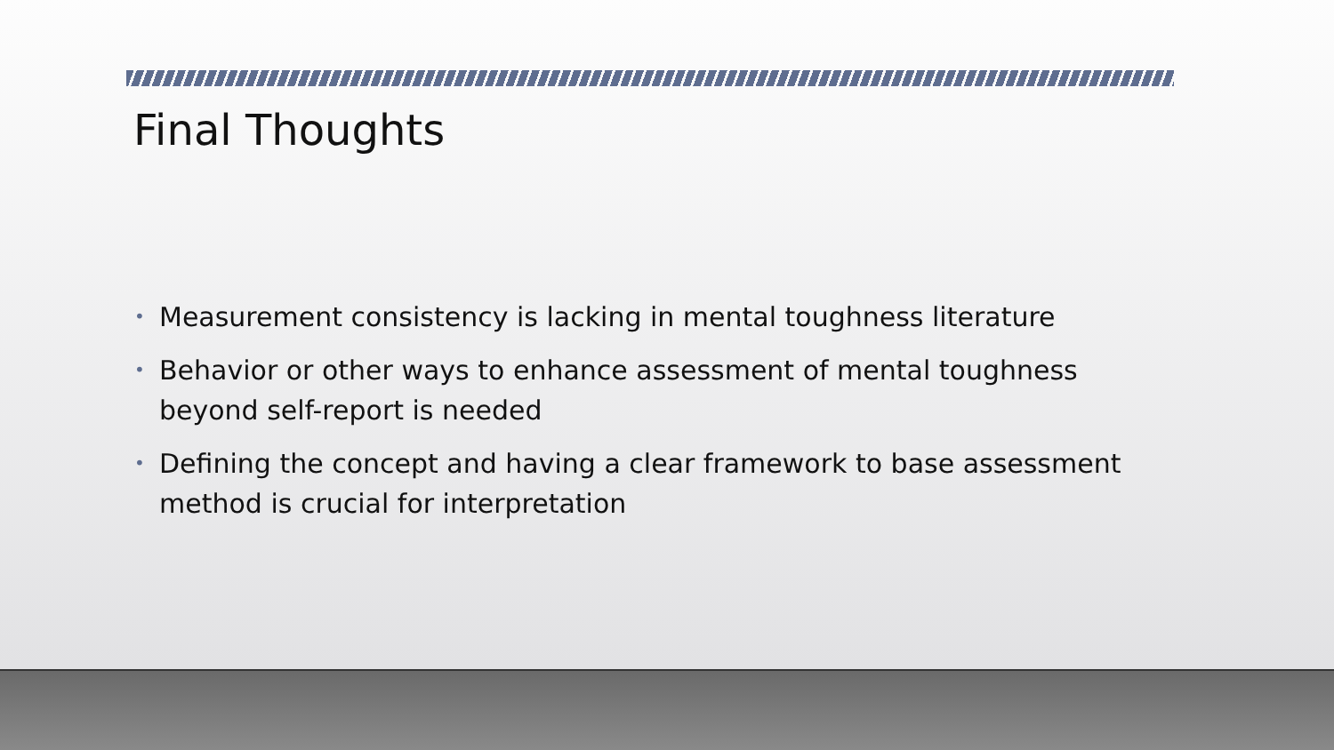Final Thoughts
• Measurement consistency is lacking in mental toughness literature
• Behavior or other ways to enhance assessment of mental toughness beyond self-report is needed
• Defining the concept and having a clear framework to base assessment method is crucial for interpretation